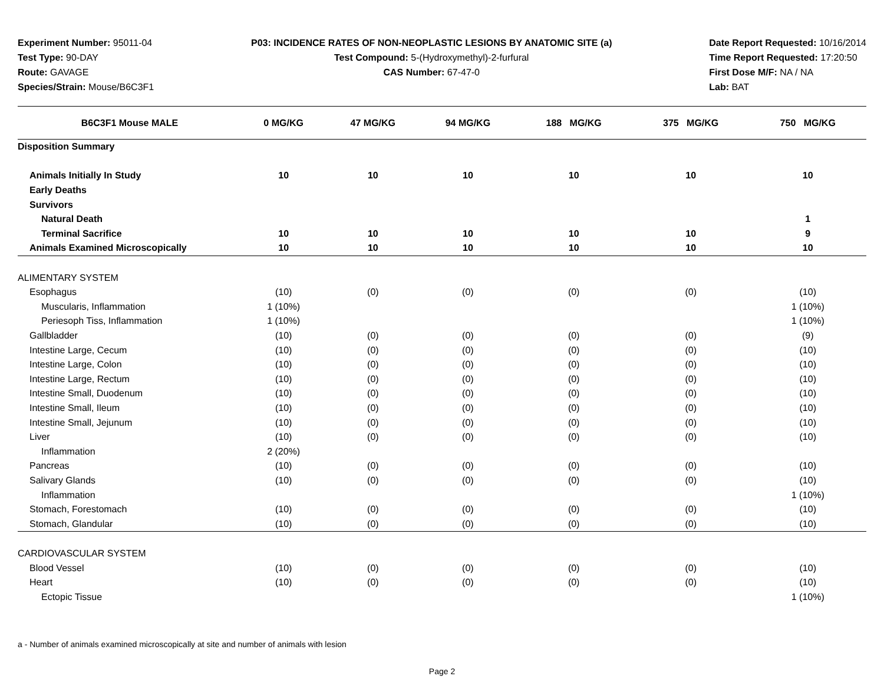Experiment Number: 95011-04
Test Type: 90-DAY
Route: GAVAGE
Species/Strain: Mouse/B6C3F1
P03: INCIDENCE RATES OF NON-NEOPLASTIC LESIONS BY ANATOMIC SITE (a)
Test Compound: 5-(Hydroxymethyl)-2-furfural
CAS Number: 67-47-0
Date Report Requested: 10/16/2014
Time Report Requested: 17:20:50
First Dose M/F: NA / NA
Lab: BAT
| B6C3F1 Mouse MALE | 0 MG/KG | 47 MG/KG | 94 MG/KG | 188 MG/KG | 375 MG/KG | 750 MG/KG |
| --- | --- | --- | --- | --- | --- | --- |
| Disposition Summary | | | | | | |
| Animals Initially In Study | 10 | 10 | 10 | 10 | 10 | 10 |
| Early Deaths | | | | | | |
| Survivors | | | | | | |
| Natural Death | | | | | | 1 |
| Terminal Sacrifice | 10 | 10 | 10 | 10 | 10 | 9 |
| Animals Examined Microscopically | 10 | 10 | 10 | 10 | 10 | 10 |
| ALIMENTARY SYSTEM | | | | | | |
| Esophagus | (10) | (0) | (0) | (0) | (0) | (10) |
| Muscularis, Inflammation | 1 (10%) | | | | | 1 (10%) |
| Periesoph Tiss, Inflammation | 1 (10%) | | | | | 1 (10%) |
| Gallbladder | (10) | (0) | (0) | (0) | (0) | (9) |
| Intestine Large, Cecum | (10) | (0) | (0) | (0) | (0) | (10) |
| Intestine Large, Colon | (10) | (0) | (0) | (0) | (0) | (10) |
| Intestine Large, Rectum | (10) | (0) | (0) | (0) | (0) | (10) |
| Intestine Small, Duodenum | (10) | (0) | (0) | (0) | (0) | (10) |
| Intestine Small, Ileum | (10) | (0) | (0) | (0) | (0) | (10) |
| Intestine Small, Jejunum | (10) | (0) | (0) | (0) | (0) | (10) |
| Liver | (10) | (0) | (0) | (0) | (0) | (10) |
| Inflammation | 2 (20%) | | | | | |
| Pancreas | (10) | (0) | (0) | (0) | (0) | (10) |
| Salivary Glands | (10) | (0) | (0) | (0) | (0) | (10) |
| Inflammation | | | | | | 1 (10%) |
| Stomach, Forestomach | (10) | (0) | (0) | (0) | (0) | (10) |
| Stomach, Glandular | (10) | (0) | (0) | (0) | (0) | (10) |
| CARDIOVASCULAR SYSTEM | | | | | | |
| Blood Vessel | (10) | (0) | (0) | (0) | (0) | (10) |
| Heart | (10) | (0) | (0) | (0) | (0) | (10) |
| Ectopic Tissue | | | | | | 1 (10%) |
a - Number of animals examined microscopically at site and number of animals with lesion
Page 2